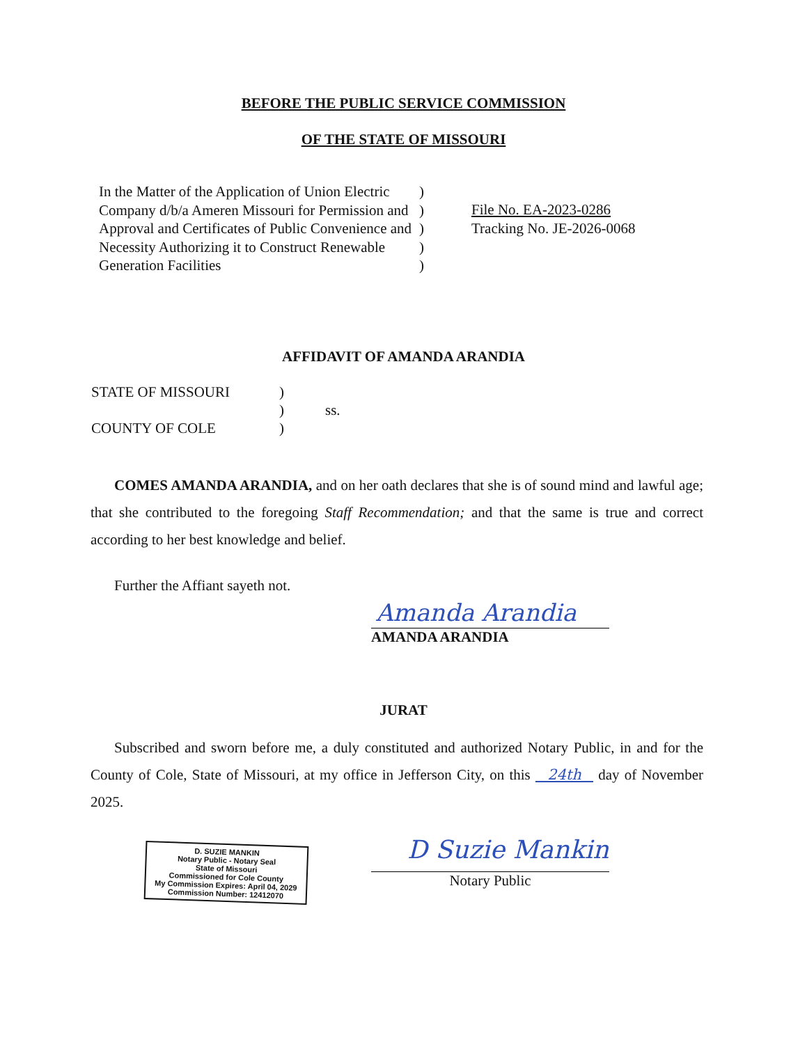BEFORE THE PUBLIC SERVICE COMMISSION
OF THE STATE OF MISSOURI
In the Matter of the Application of Union Electric Company d/b/a Ameren Missouri for Permission and Approval and Certificates of Public Convenience and Necessity Authorizing it to Construct Renewable Generation Facilities
)
)
)
)
)
File No. EA-2023-0286
Tracking No. JE-2026-0068
AFFIDAVIT OF AMANDA ARANDIA
STATE OF MISSOURI
COUNTY OF COLE
)
)
)
ss.
COMES AMANDA ARANDIA, and on her oath declares that she is of sound mind and lawful age; that she contributed to the foregoing Staff Recommendation; and that the same is true and correct according to her best knowledge and belief.
Further the Affiant sayeth not.
Amanda Arandia
AMANDA ARANDIA
JURAT
Subscribed and sworn before me, a duly constituted and authorized Notary Public, in and for the County of Cole, State of Missouri, at my office in Jefferson City, on this 24th day of November 2025.
D. SUZIE MANKIN
Notary Public - Notary Seal
State of Missouri
Commissioned for Cole County
My Commission Expires: April 04, 2029
Commission Number: 12412070
D Suzie Mankin
Notary Public